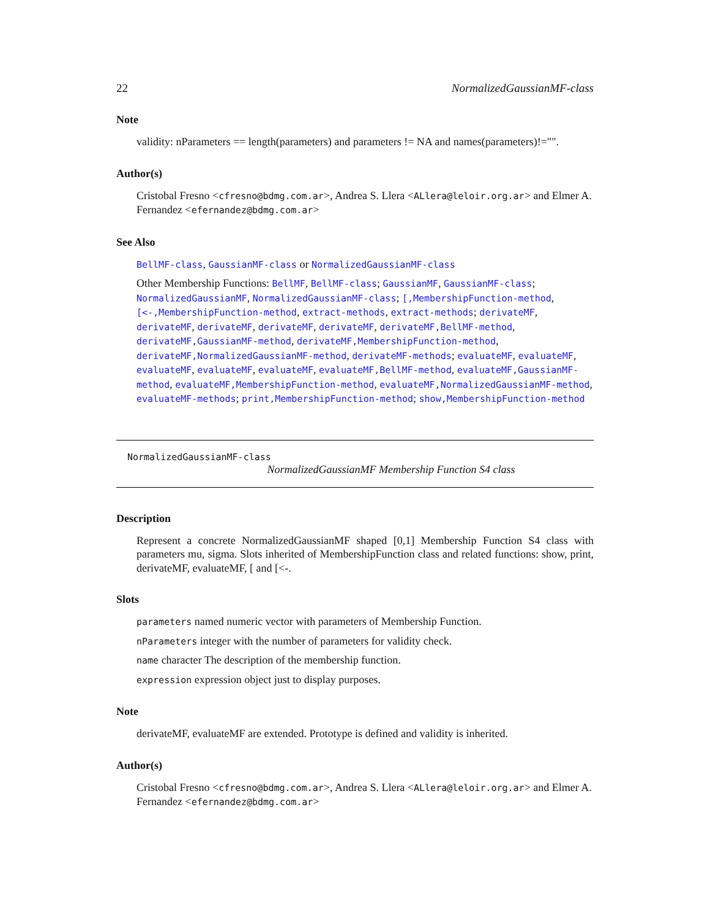22 NormalizedGaussianMF-class
Note
validity: nParameters == length(parameters) and parameters != NA and names(parameters)!="".
Author(s)
Cristobal Fresno <cfresno@bdmg.com.ar>, Andrea S. Llera <ALlera@leloir.org.ar> and Elmer A. Fernandez <efernandez@bdmg.com.ar>
See Also
BellMF-class, GaussianMF-class or NormalizedGaussianMF-class
Other Membership Functions: BellMF, BellMF-class; GaussianMF, GaussianMF-class; NormalizedGaussianMF, NormalizedGaussianMF-class; [,MembershipFunction-method, [<-,MembershipFunction-method, extract-methods, extract-methods; derivateMF, derivateMF, derivateMF, derivateMF, derivateMF, derivateMF,BellMF-method, derivateMF,GaussianMF-method, derivateMF,MembershipFunction-method, derivateMF,NormalizedGaussianMF-method, derivateMF-methods; evaluateMF, evaluateMF, evaluateMF, evaluateMF, evaluateMF, evaluateMF,BellMF-method, evaluateMF,GaussianMF-method, evaluateMF,MembershipFunction-method, evaluateMF,NormalizedGaussianMF-method, evaluateMF-methods; print,MembershipFunction-method; show,MembershipFunction-method
NormalizedGaussianMF-class
NormalizedGaussianMF Membership Function S4 class
Description
Represent a concrete NormalizedGaussianMF shaped [0,1] Membership Function S4 class with parameters mu, sigma. Slots inherited of MembershipFunction class and related functions: show, print, derivateMF, evaluateMF, [ and [<-.
Slots
parameters named numeric vector with parameters of Membership Function.
nParameters integer with the number of parameters for validity check.
name character The description of the membership function.
expression expression object just to display purposes.
Note
derivateMF, evaluateMF are extended. Prototype is defined and validity is inherited.
Author(s)
Cristobal Fresno <cfresno@bdmg.com.ar>, Andrea S. Llera <ALlera@leloir.org.ar> and Elmer A. Fernandez <efernandez@bdmg.com.ar>